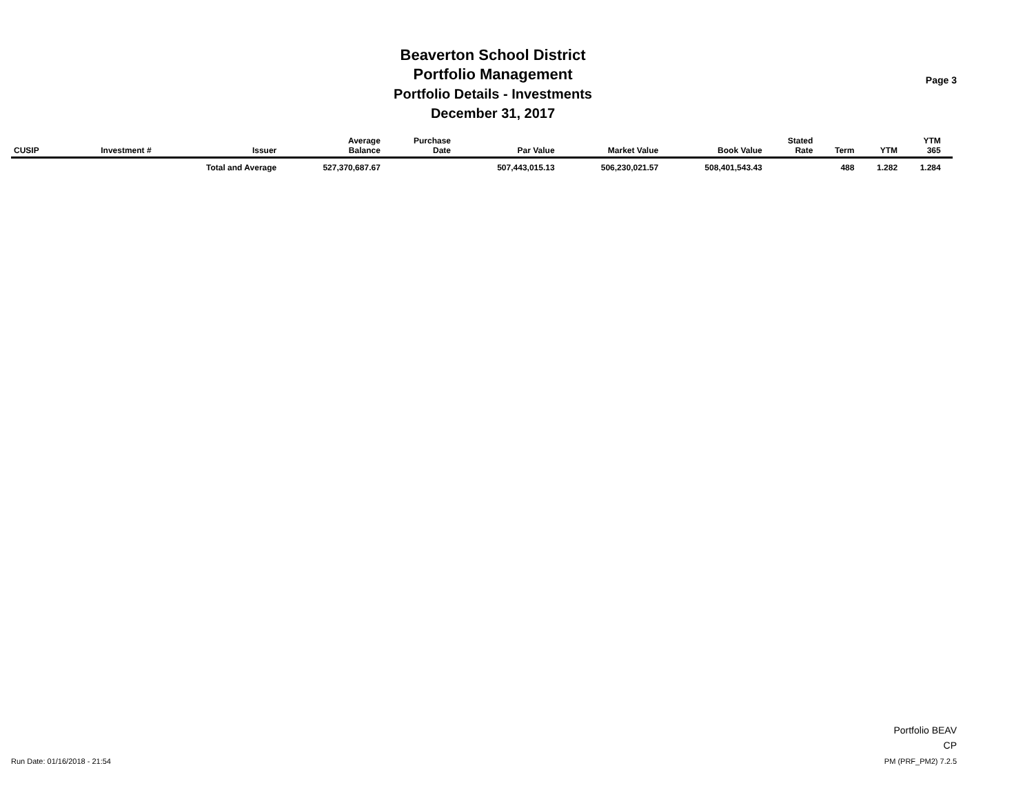Beaverton School District
Portfolio Management
Portfolio Details - Investments
December 31, 2017
Page 3
| CUSIP | Investment # | Issuer | Average Balance | Purchase Date | Par Value | Market Value | Book Value | Stated Rate | Term | YTM | YTM 365 | |
| --- | --- | --- | --- | --- | --- | --- | --- | --- | --- | --- | --- | --- |
| | | Total and Average | 527,370,687.67 | | 507,443,015.13 | 506,230,021.57 | 508,401,543.43 | | 488 | 1.282 | 1.284 | |
Portfolio BEAV
CP
PM (PRF_PM2) 7.2.5
Run Date: 01/16/2018 - 21:54